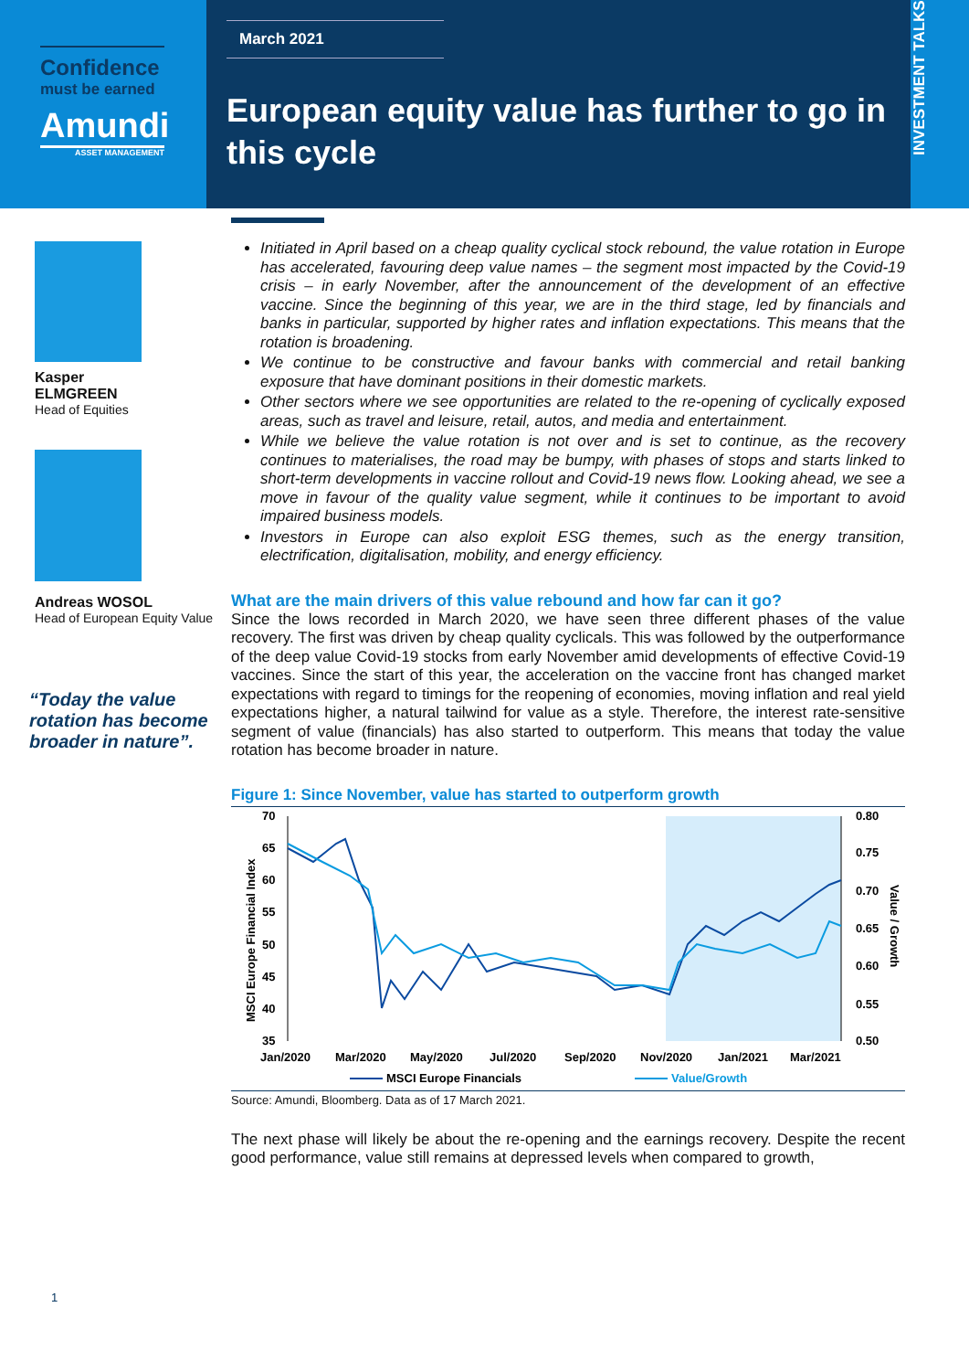Confidence
must be earned
Amundi
ASSET MANAGEMENT
March 2021
European equity value has further to go in this cycle
INVESTMENT TALKS
Kasper
ELMGREEN
Head of Equities
Andreas WOSOL
Head of European Equity Value
“Today the value rotation has become broader in nature”.
Initiated in April based on a cheap quality cyclical stock rebound, the value rotation in Europe has accelerated, favouring deep value names – the segment most impacted by the Covid-19 crisis – in early November, after the announcement of the development of an effective vaccine. Since the beginning of this year, we are in the third stage, led by financials and banks in particular, supported by higher rates and inflation expectations. This means that the rotation is broadening.
We continue to be constructive and favour banks with commercial and retail banking exposure that have dominant positions in their domestic markets.
Other sectors where we see opportunities are related to the re-opening of cyclically exposed areas, such as travel and leisure, retail, autos, and media and entertainment.
While we believe the value rotation is not over and is set to continue, as the recovery continues to materialises, the road may be bumpy, with phases of stops and starts linked to short-term developments in vaccine rollout and Covid-19 news flow. Looking ahead, we see a move in favour of the quality value segment, while it continues to be important to avoid impaired business models.
Investors in Europe can also exploit ESG themes, such as the energy transition, electrification, digitalisation, mobility, and energy efficiency.
What are the main drivers of this value rebound and how far can it go?
Since the lows recorded in March 2020, we have seen three different phases of the value recovery. The first was driven by cheap quality cyclicals. This was followed by the outperformance of the deep value Covid-19 stocks from early November amid developments of effective Covid-19 vaccines. Since the start of this year, the acceleration on the vaccine front has changed market expectations with regard to timings for the reopening of economies, moving inflation and real yield expectations higher, a natural tailwind for value as a style. Therefore, the interest rate-sensitive segment of value (financials) has also started to outperform. This means that today the value rotation has become broader in nature.
Figure 1: Since November, value has started to outperform growth
70
65
60
55
50
45
40
35
0.80
0.75
0.70
0.65
0.60
0.55
0.50
Jan/2020
Mar/2020
May/2020
Jul/2020
Sep/2020
Nov/2020
Jan/2021
Mar/2021
MSCI Europe Financial Index
Value / Growth
MSCI Europe Financials
Value/Growth
Source: Amundi, Bloomberg. Data as of 17 March 2021.
The next phase will likely be about the re-opening and the earnings recovery. Despite the recent good performance, value still remains at depressed levels when compared to growth,
1